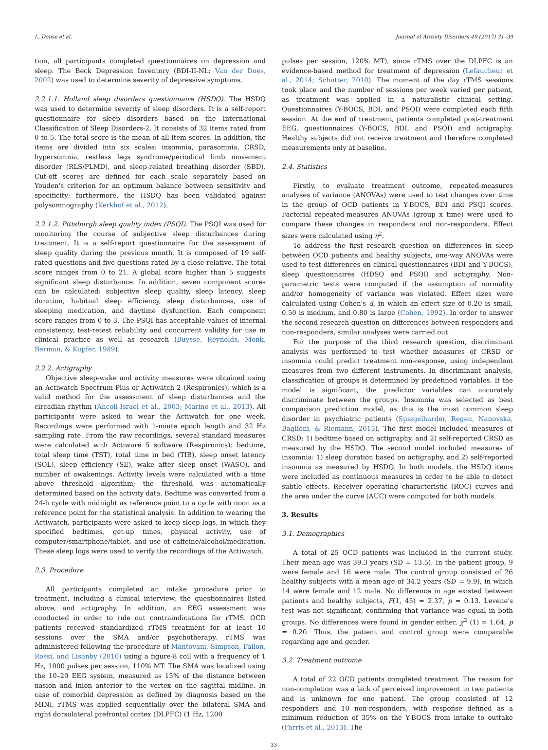L. Donse et al. Journal of Anxiety Disorders 49 (2017) 31–39
tion, all participants completed questionnaires on depression and sleep. The Beck Depression Inventory (BDI-II-NL; Van der Does, 2002) was used to determine severity of depressive symptoms.
2.2.1.1. Holland sleep disorders questionnaire (HSDQ). The HSDQ was used to determine severity of sleep disorders. It is a self-report questionnaire for sleep disorders based on the International Classification of Sleep Disorders-2. It consists of 32 items rated from 0 to 5. The total score is the mean of all item scores. In addition, the items are divided into six scales: insomnia, parasomnia, CRSD, hypersomnia, restless legs syndrome/periodical limb movement disorder (RLS/PLMD), and sleep-related breathing disorder (SBD). Cut-off scores are defined for each scale separately based on Youden's criterion for an optimum balance between sensitivity and specificity; furthermore, the HSDQ has been validated against polysomnography (Kerkhof et al., 2012).
2.2.1.2. Pittsburgh sleep quality index (PSQI). The PSQI was used for monitoring the course of subjective sleep disturbances during treatment. It is a self-report questionnaire for the assessment of sleep quality during the previous month. It is composed of 19 self-rated questions and five questions rated by a close relative. The total score ranges from 0 to 21. A global score higher than 5 suggests significant sleep disturbance. In addition, seven component scores can be calculated: subjective sleep quality, sleep latency, sleep duration, habitual sleep efficiency, sleep disturbances, use of sleeping medication, and daytime dysfunction. Each component score ranges from 0 to 3. The PSQI has acceptable values of internal consistency, test-retest reliability and concurrent validity for use in clinical practice as well as research (Buysse, Reynolds, Monk, Berman, & Kupfer, 1989).
2.2.2. Actigraphy
Objective sleep-wake and activity measures were obtained using an Actiwatch Spectrum Plus or Actiwatch 2 (Respironics), which is a valid method for the assessment of sleep disturbances and the circadian rhythm (Ancoli-Israel et al., 2003; Marino et al., 2013). All participants were asked to wear the Actiwatch for one week. Recordings were performed with 1-miute epoch length and 32 Hz sampling rate. From the raw recordings, several standard measures were calculated with Actiware 5 software (Respironics): bedtime, total sleep time (TST), total time in bed (TIB), sleep onset latency (SOL), sleep efficiency (SE), wake after sleep onset (WASO), and number of awakenings. Activity levels were calculated with a time above threshold algorithm; the threshold was automatically determined based on the activity data. Bedtime was converted from a 24-h cycle with midnight as reference point to a cycle with noon as a reference point for the statistical analysis. In addition to wearing the Actiwatch, participants were asked to keep sleep logs, in which they specified bedtimes, get-up times, physical activity, use of computer/smartphone/tablet, and use of caffeine/alcohol/medication. These sleep logs were used to verify the recordings of the Actiwatch.
2.3. Procedure
All participants completed an intake procedure prior to treatment, including a clinical interview, the questionnaires listed above, and actigraphy. In addition, an EEG assessment was conducted in order to rule out contraindications for rTMS. OCD patients received standardized rTMS treatment for at least 10 sessions over the SMA and/or psychotherapy. rTMS was administered following the procedure of Mantovani, Simpson, Fallon, Rossi, and Lisanby (2010) using a figure-8 coil with a frequency of 1 Hz, 1000 pulses per session, 110% MT. The SMA was localized using the 10–20 EEG system, measured as 15% of the distance between nasion and inion anterior to the vertex on the sagittal midline. In case of comorbid depression as defined by diagnosis based on the MINI, rTMS was applied sequentially over the bilateral SMA and right dorsolateral prefrontal cortex (DLPFC) (1 Hz, 1200
pulses per session, 120% MT), since rTMS over the DLPFC is an evidence-based method for treatment of depression (Lefaucheur et al., 2014; Schutter, 2010). The moment of the day rTMS sessions took place and the number of sessions per week varied per patient, as treatment was applied in a naturalistic clinical setting. Questionnaires (Y-BOCS, BDI, and PSQI) were completed each fifth session. At the end of treatment, patients completed post-treatment EEG, questionnaires (Y-BOCS, BDI, and PSQI) and actigraphy. Healthy subjects did not receive treatment and therefore completed measurements only at baseline.
2.4. Statistics
Firstly, to evaluate treatment outcome, repeated-measures analyses of variance (ANOVAs) were used to test changes over time in the group of OCD patients in Y-BOCS, BDI and PSQI scores. Factorial repeated-measures ANOVAs (group x time) were used to compare these changes in responders and non-responders. Effect sizes were calculated using η<sup>2</sup>.
To address the first research question on differences in sleep between OCD patients and healthy subjects, one-way ANOVAs were used to test differences on clinical questionnaires (BDI and Y-BOCS), sleep questionnaires (HDSQ and PSQI) and actigraphy. Non-parametric tests were computed if the assumption of normality and/or homogeneity of variance was violated. Effect sizes were calculated using Cohen's d, in which an effect size of 0.20 is small, 0.50 is medium, and 0.80 is large (Cohen, 1992). In order to answer the second research question on differences between responders and non-responders, similar analyses were carried out.
For the purpose of the third research question, discriminant analysis was performed to test whether measures of CRSD or insomnia could predict treatment non-response, using independent measures from two different instruments. In discriminant analysis, classification of groups is determined by predefined variables. If the model is significant, the predictor variables can accurately discriminate between the groups. Insomnia was selected as best comparison prediction model, as this is the most common sleep disorder in psychiatric patients (Spiegelharder, Regen, Nanovska, Baglioni, & Riemann, 2013). The first model included measures of CRSD: 1) bedtime based on actigraphy, and 2) self-reported CRSD as measured by the HSDQ. The second model included measures of insomnia: 1) sleep duration based on actigraphy, and 2) self-reported insomnia as measured by HSDQ. In both models, the HSDQ items were included as continuous measures in order to be able to detect subtle effects. Receiver operating characteristic (ROC) curves and the area under the curve (AUC) were computed for both models.
3. Results
3.1. Demographics
A total of 25 OCD patients was included in the current study. Their mean age was 39.3 years (SD = 13.5). In the patient group, 9 were female and 16 were male. The control group consisted of 26 healthy subjects with a mean age of 34.2 years (SD = 9.9), in which 14 were female and 12 male. No difference in age existed between patients and healthy subjects, F(1, 45) = 2.37, p = 0.13. Levene's test was not significant, confirming that variance was equal in both groups. No differences were found in gender either, χ<sup>2</sup> (1) = 1.64, p = 0.20. Thus, the patient and control group were comparable regarding age and gender.
3.2. Treatment outcome
A total of 22 OCD patients completed treatment. The reason for non-completion was a lack of perceived improvement in two patients and is unknown for one patient. The group consisted of 12 responders and 10 non-responders, with response defined as a minimum reduction of 35% on the Y-BOCS from intake to outtake (Farris et al., 2013). The
33